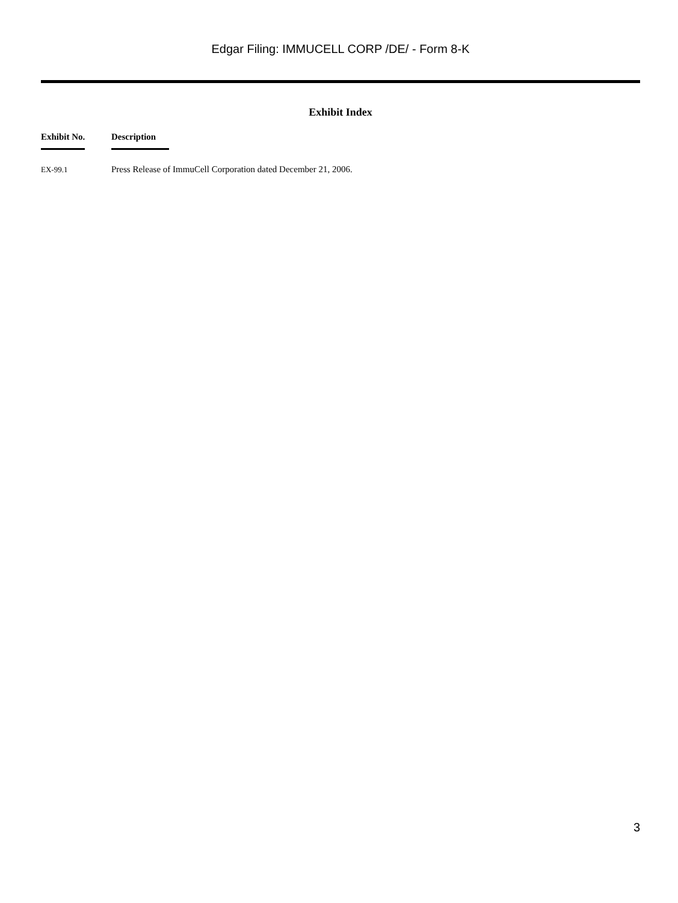Edgar Filing: IMMUCELL CORP /DE/ - Form 8-K
Exhibit Index
| Exhibit No. | Description |
| --- | --- |
| EX-99.1 | Press Release of ImmuCell Corporation dated December 21, 2006. |
3